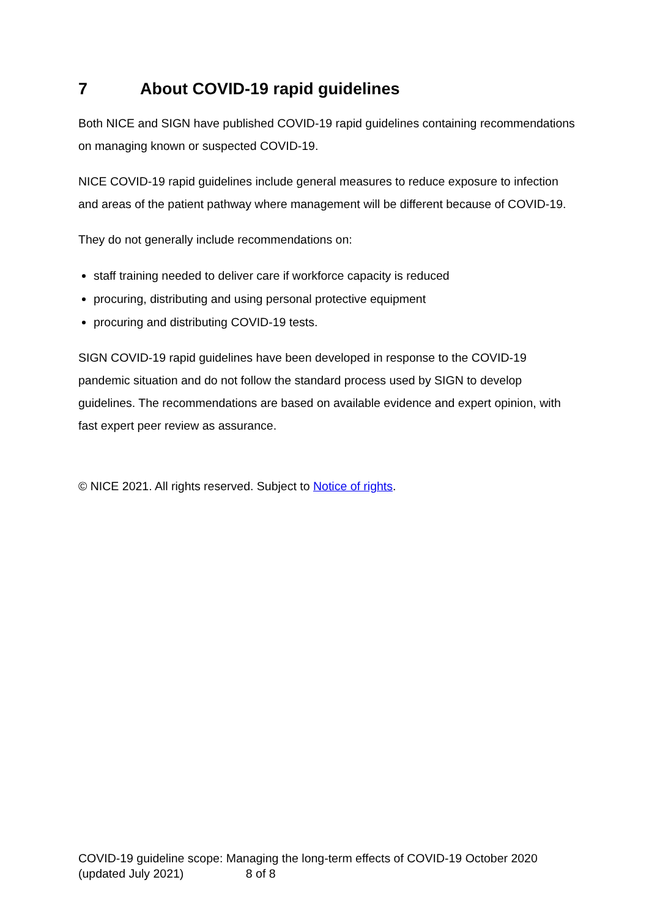7 About COVID-19 rapid guidelines
Both NICE and SIGN have published COVID-19 rapid guidelines containing recommendations on managing known or suspected COVID-19.
NICE COVID-19 rapid guidelines include general measures to reduce exposure to infection and areas of the patient pathway where management will be different because of COVID-19.
They do not generally include recommendations on:
staff training needed to deliver care if workforce capacity is reduced
procuring, distributing and using personal protective equipment
procuring and distributing COVID-19 tests.
SIGN COVID-19 rapid guidelines have been developed in response to the COVID-19 pandemic situation and do not follow the standard process used by SIGN to develop guidelines. The recommendations are based on available evidence and expert opinion, with fast expert peer review as assurance.
© NICE 2021. All rights reserved. Subject to Notice of rights.
COVID-19 guideline scope: Managing the long-term effects of COVID-19 October 2020 (updated July 2021) 8 of 8